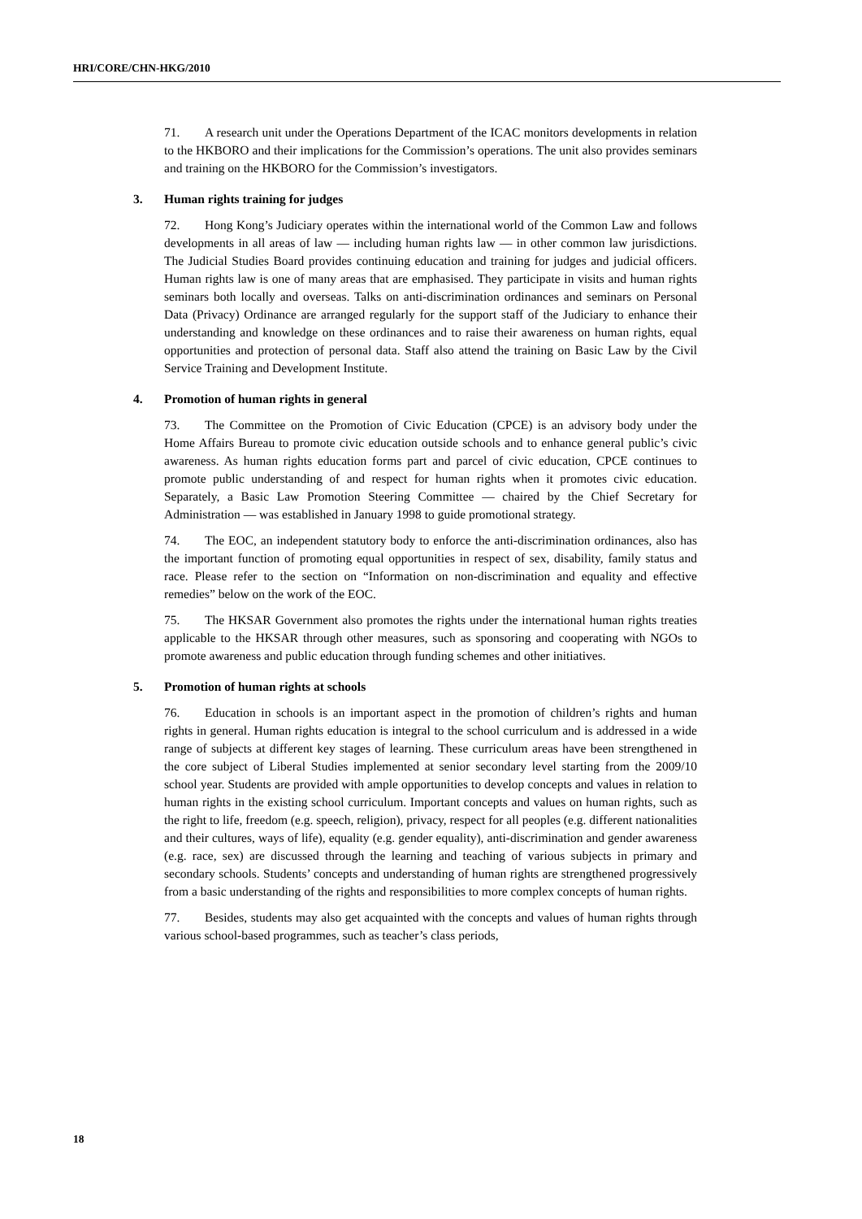HRI/CORE/CHN-HKG/2010
71. A research unit under the Operations Department of the ICAC monitors developments in relation to the HKBORO and their implications for the Commission’s operations. The unit also provides seminars and training on the HKBORO for the Commission’s investigators.
3. Human rights training for judges
72. Hong Kong’s Judiciary operates within the international world of the Common Law and follows developments in all areas of law — including human rights law — in other common law jurisdictions. The Judicial Studies Board provides continuing education and training for judges and judicial officers. Human rights law is one of many areas that are emphasised. They participate in visits and human rights seminars both locally and overseas. Talks on anti-discrimination ordinances and seminars on Personal Data (Privacy) Ordinance are arranged regularly for the support staff of the Judiciary to enhance their understanding and knowledge on these ordinances and to raise their awareness on human rights, equal opportunities and protection of personal data. Staff also attend the training on Basic Law by the Civil Service Training and Development Institute.
4. Promotion of human rights in general
73. The Committee on the Promotion of Civic Education (CPCE) is an advisory body under the Home Affairs Bureau to promote civic education outside schools and to enhance general public’s civic awareness. As human rights education forms part and parcel of civic education, CPCE continues to promote public understanding of and respect for human rights when it promotes civic education. Separately, a Basic Law Promotion Steering Committee — chaired by the Chief Secretary for Administration — was established in January 1998 to guide promotional strategy.
74. The EOC, an independent statutory body to enforce the anti-discrimination ordinances, also has the important function of promoting equal opportunities in respect of sex, disability, family status and race. Please refer to the section on “Information on non-discrimination and equality and effective remedies” below on the work of the EOC.
75. The HKSAR Government also promotes the rights under the international human rights treaties applicable to the HKSAR through other measures, such as sponsoring and cooperating with NGOs to promote awareness and public education through funding schemes and other initiatives.
5. Promotion of human rights at schools
76. Education in schools is an important aspect in the promotion of children’s rights and human rights in general. Human rights education is integral to the school curriculum and is addressed in a wide range of subjects at different key stages of learning. These curriculum areas have been strengthened in the core subject of Liberal Studies implemented at senior secondary level starting from the 2009/10 school year. Students are provided with ample opportunities to develop concepts and values in relation to human rights in the existing school curriculum. Important concepts and values on human rights, such as the right to life, freedom (e.g. speech, religion), privacy, respect for all peoples (e.g. different nationalities and their cultures, ways of life), equality (e.g. gender equality), anti-discrimination and gender awareness (e.g. race, sex) are discussed through the learning and teaching of various subjects in primary and secondary schools. Students’ concepts and understanding of human rights are strengthened progressively from a basic understanding of the rights and responsibilities to more complex concepts of human rights.
77. Besides, students may also get acquainted with the concepts and values of human rights through various school-based programmes, such as teacher’s class periods,
18